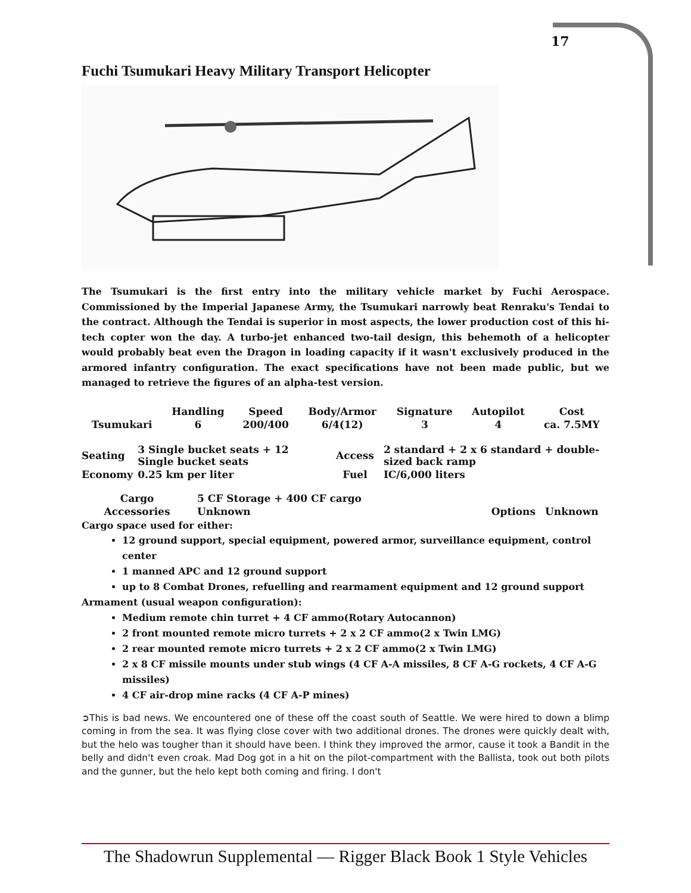17
Fuchi Tsumukari Heavy Military Transport Helicopter
The Tsumukari is the first entry into the military vehicle market by Fuchi Aerospace. Commissioned by the Imperial Japanese Army, the Tsumukari narrowly beat Renraku's Tendai to the contract. Although the Tendai is superior in most aspects, the lower production cost of this hi-tech copter won the day. A turbo-jet enhanced two-tail design, this behemoth of a helicopter would probably beat even the Dragon in loading capacity if it wasn't exclusively produced in the armored infantry configuration. The exact specifications have not been made public, but we managed to retrieve the figures of an alpha-test version.
| | Handling | Speed | Body/Armor | Signature | Autopilot | Cost |
| --- | --- | --- | --- | --- | --- | --- |
| Tsumukari | 6 | 200/400 | 6/4(12) | 3 | 4 | ca. 7.5MY |
| Seating | 3 Single bucket seats + 12 Single bucket seats | Access | 2 standard + 2 x 6 standard + double-sized back ramp |
| Economy | 0.25 km per liter | Fuel | IC/6,000 liters |
| Cargo | 5 CF Storage + 400 CF cargo | | |
| Accessories | Unknown | Options | Unknown |
Cargo space used for either:
12 ground support, special equipment, powered armor, surveillance equipment, control center
1 manned APC and 12 ground support
up to 8 Combat Drones, refuelling and rearmament equipment and 12 ground support
Armament (usual weapon configuration):
Medium remote chin turret + 4 CF ammo(Rotary Autocannon)
2 front mounted remote micro turrets + 2 x 2 CF ammo(2 x Twin LMG)
2 rear mounted remote micro turrets + 2 x 2 CF ammo(2 x Twin LMG)
2 x 8 CF missile mounts under stub wings (4 CF A-A missiles, 8 CF A-G rockets, 4 CF A-G missiles)
4 CF air-drop mine racks (4 CF A-P mines)
➲This is bad news. We encountered one of these off the coast south of Seattle. We were hired to down a blimp coming in from the sea. It was flying close cover with two additional drones. The drones were quickly dealt with, but the helo was tougher than it should have been. I think they improved the armor, cause it took a Bandit in the belly and didn't even croak. Mad Dog got in a hit on the pilot-compartment with the Ballista, took out both pilots and the gunner, but the helo kept both coming and firing. I don't
The Shadowrun Supplemental — Rigger Black Book 1 Style Vehicles